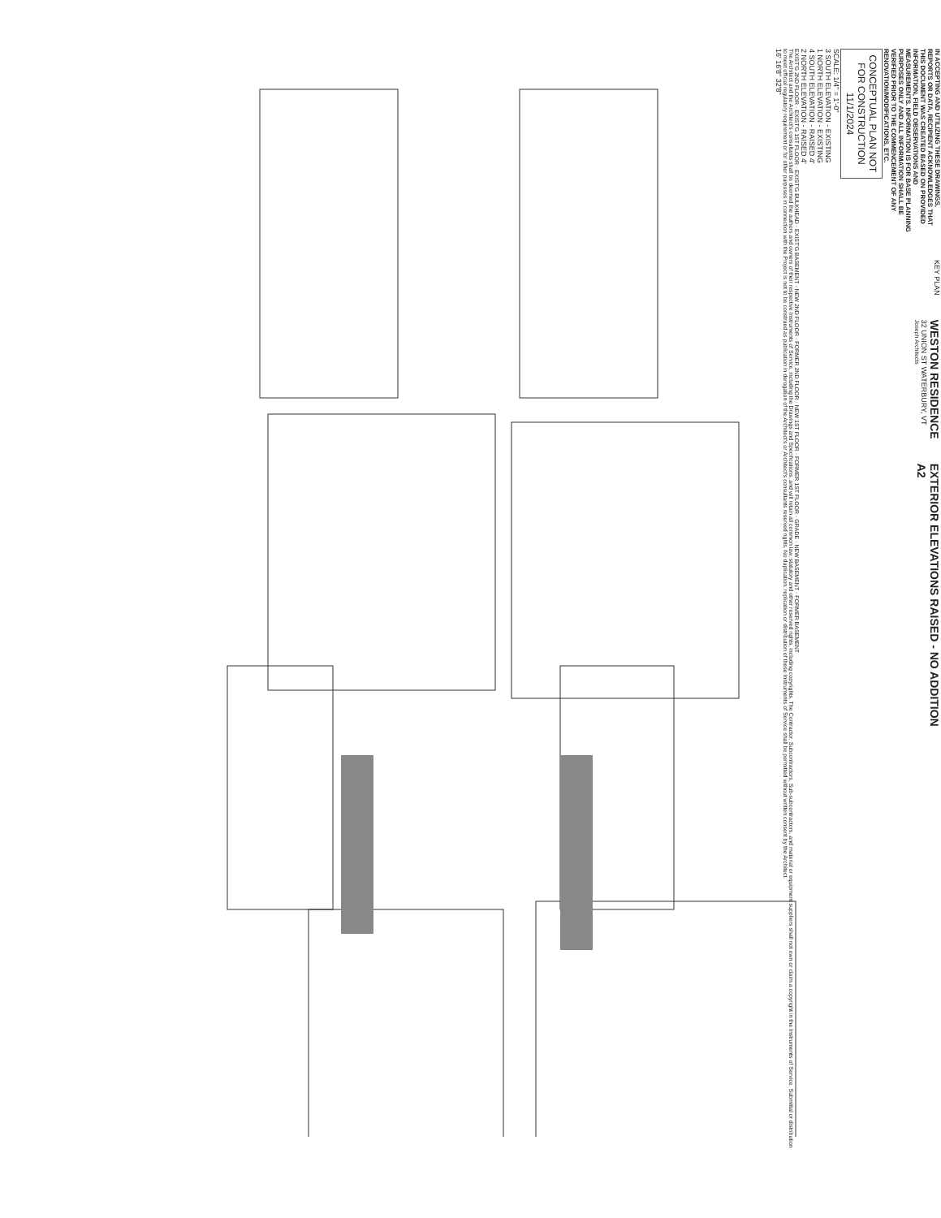IN ACCEPTING AND UTILIZING THESE DRAWINGS, REPORTS OR DATA, RECIPIENT ACKNOWLEDGES THAT THIS DOCUMENT WAS CREATED BASED ON PROVIDED INFORMATION, FIELD OBSERVATIONS AND MEASUREMENTS. INFORMATION IS FOR BASE PLANNING PURPOSES ONLY AND ALL INFORMATION SHALL BE VERIFIED PRIOR TO THE COMMENCEMENT OF ANY RENOVATION/MODIFICATIONS, ETC.
KEY PLAN
WESTON RESIDENCE
32 UNION ST WATERBURY, VT
Joseph Architects
EXTERIOR ELEVATIONS RAISED - NO ADDITION
A2
CONCEPTUAL PLAN NOT FOR CONSTRUCTION 11/1/2024
SCALE: 1/4" = 1'-0"
3 SOUTH ELEVATION - EXISTING
1 NORTH ELEVATION - EXISTING
4 SOUTH ELEVATION - RAISED 4'
2 NORTH ELEVATION - RAISED 4'
EXIST'G 2ND FLOOR · EXIST'G 1ST FLOOR · EXIST'G BULKHEAD · EXIST'G BASEMENT · NEW 2ND FLOOR · FORMER 2ND FLOOR · NEW 1ST FLOOR · FORMER 1ST FLOOR · GRADE · NEW BASEMENT · FORMER BASEMENT
The Architect and the Architect's consultants shall be deemed the authors and owners of their respective Instruments of Service, including the Drawings and Specifications, and will retain all common law, statutory and other reserved rights, including copyrights. The Contractor, Subcontractors, Sub-subcontractors, and material or equipment suppliers shall not own or claim a copyright in the Instruments of Service. Submittal or distribution to meet official regulatory requirement or for other purposes in connection with the Project is not to be construed as publication in derogation of the Architect's or Architect's consultants reserved rights. No duplication, replication or distribution of these Instruments of Service shall be permitted without written consent by the Architect.
16' 16'8" 32'8"